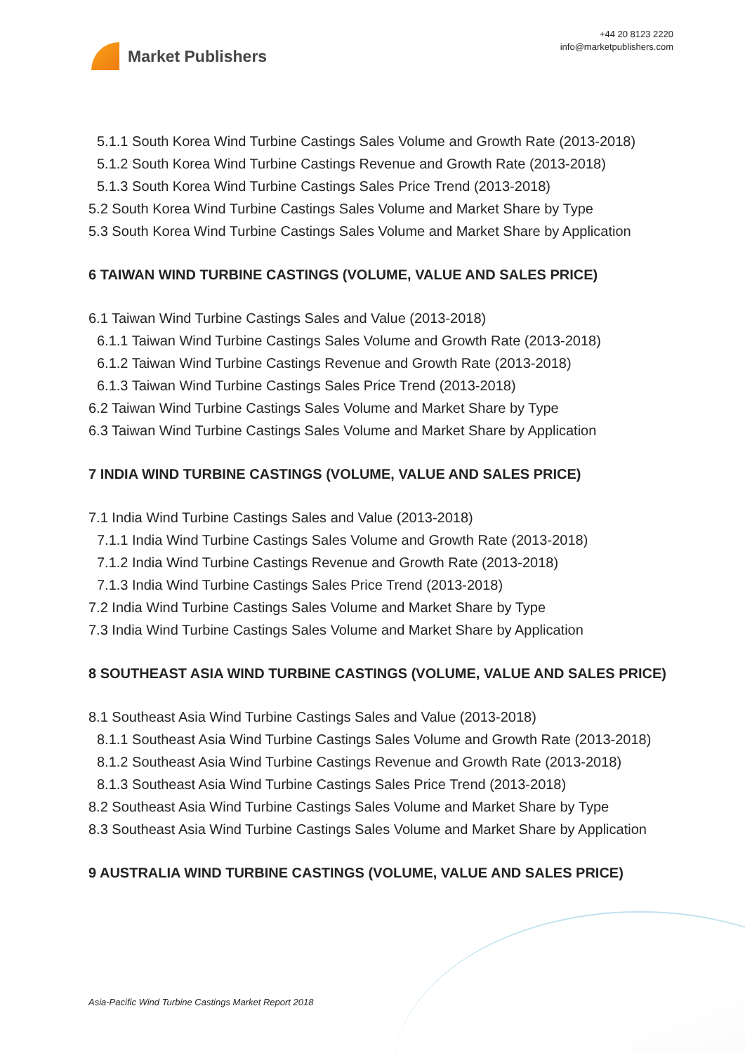Market Publishers
+44 20 8123 2220
info@marketpublishers.com
5.1.1 South Korea Wind Turbine Castings Sales Volume and Growth Rate (2013-2018)
5.1.2 South Korea Wind Turbine Castings Revenue and Growth Rate (2013-2018)
5.1.3 South Korea Wind Turbine Castings Sales Price Trend (2013-2018)
5.2 South Korea Wind Turbine Castings Sales Volume and Market Share by Type
5.3 South Korea Wind Turbine Castings Sales Volume and Market Share by Application
6 TAIWAN WIND TURBINE CASTINGS (VOLUME, VALUE AND SALES PRICE)
6.1 Taiwan Wind Turbine Castings Sales and Value (2013-2018)
6.1.1 Taiwan Wind Turbine Castings Sales Volume and Growth Rate (2013-2018)
6.1.2 Taiwan Wind Turbine Castings Revenue and Growth Rate (2013-2018)
6.1.3 Taiwan Wind Turbine Castings Sales Price Trend (2013-2018)
6.2 Taiwan Wind Turbine Castings Sales Volume and Market Share by Type
6.3 Taiwan Wind Turbine Castings Sales Volume and Market Share by Application
7 INDIA WIND TURBINE CASTINGS (VOLUME, VALUE AND SALES PRICE)
7.1 India Wind Turbine Castings Sales and Value (2013-2018)
7.1.1 India Wind Turbine Castings Sales Volume and Growth Rate (2013-2018)
7.1.2 India Wind Turbine Castings Revenue and Growth Rate (2013-2018)
7.1.3 India Wind Turbine Castings Sales Price Trend (2013-2018)
7.2 India Wind Turbine Castings Sales Volume and Market Share by Type
7.3 India Wind Turbine Castings Sales Volume and Market Share by Application
8 SOUTHEAST ASIA WIND TURBINE CASTINGS (VOLUME, VALUE AND SALES PRICE)
8.1 Southeast Asia Wind Turbine Castings Sales and Value (2013-2018)
8.1.1 Southeast Asia Wind Turbine Castings Sales Volume and Growth Rate (2013-2018)
8.1.2 Southeast Asia Wind Turbine Castings Revenue and Growth Rate (2013-2018)
8.1.3 Southeast Asia Wind Turbine Castings Sales Price Trend (2013-2018)
8.2 Southeast Asia Wind Turbine Castings Sales Volume and Market Share by Type
8.3 Southeast Asia Wind Turbine Castings Sales Volume and Market Share by Application
9 AUSTRALIA WIND TURBINE CASTINGS (VOLUME, VALUE AND SALES PRICE)
Asia-Pacific Wind Turbine Castings Market Report 2018